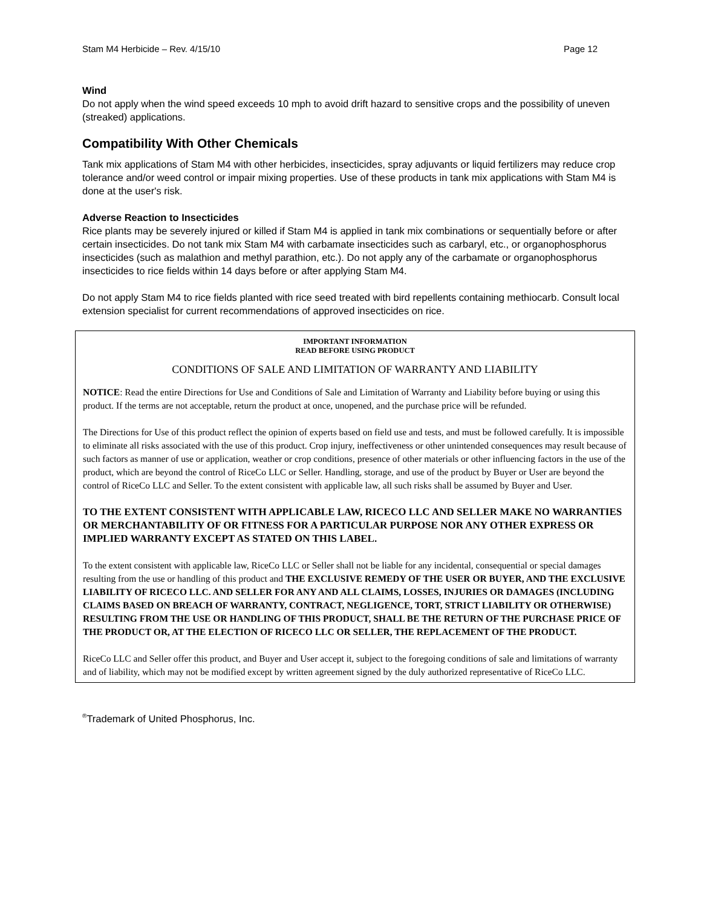Stam M4 Herbicide – Rev. 4/15/10 Page 12
Wind
Do not apply when the wind speed exceeds 10 mph to avoid drift hazard to sensitive crops and the possibility of uneven (streaked) applications.
Compatibility With Other Chemicals
Tank mix applications of Stam M4 with other herbicides, insecticides, spray adjuvants or liquid fertilizers may reduce crop tolerance and/or weed control or impair mixing properties. Use of these products in tank mix applications with Stam M4 is done at the user's risk.
Adverse Reaction to Insecticides
Rice plants may be severely injured or killed if Stam M4 is applied in tank mix combinations or sequentially before or after certain insecticides. Do not tank mix Stam M4 with carbamate insecticides such as carbaryl, etc., or organophosphorus insecticides (such as malathion and methyl parathion, etc.). Do not apply any of the carbamate or organophosphorus insecticides to rice fields within 14 days before or after applying Stam M4.
Do not apply Stam M4 to rice fields planted with rice seed treated with bird repellents containing methiocarb. Consult local extension specialist for current recommendations of approved insecticides on rice.
IMPORTANT INFORMATION
READ BEFORE USING PRODUCT
CONDITIONS OF SALE AND LIMITATION OF WARRANTY AND LIABILITY
NOTICE: Read the entire Directions for Use and Conditions of Sale and Limitation of Warranty and Liability before buying or using this product. If the terms are not acceptable, return the product at once, unopened, and the purchase price will be refunded.
The Directions for Use of this product reflect the opinion of experts based on field use and tests, and must be followed carefully. It is impossible to eliminate all risks associated with the use of this product. Crop injury, ineffectiveness or other unintended consequences may result because of such factors as manner of use or application, weather or crop conditions, presence of other materials or other influencing factors in the use of the product, which are beyond the control of RiceCo LLC or Seller. Handling, storage, and use of the product by Buyer or User are beyond the control of RiceCo LLC and Seller. To the extent consistent with applicable law, all such risks shall be assumed by Buyer and User.
TO THE EXTENT CONSISTENT WITH APPLICABLE LAW, RICECO LLC AND SELLER MAKE NO WARRANTIES OR MERCHANTABILITY OF OR FITNESS FOR A PARTICULAR PURPOSE NOR ANY OTHER EXPRESS OR IMPLIED WARRANTY EXCEPT AS STATED ON THIS LABEL.
To the extent consistent with applicable law, RiceCo LLC or Seller shall not be liable for any incidental, consequential or special damages resulting from the use or handling of this product and THE EXCLUSIVE REMEDY OF THE USER OR BUYER, AND THE EXCLUSIVE LIABILITY OF RICECO LLC. AND SELLER FOR ANY AND ALL CLAIMS, LOSSES, INJURIES OR DAMAGES (INCLUDING CLAIMS BASED ON BREACH OF WARRANTY, CONTRACT, NEGLIGENCE, TORT, STRICT LIABILITY OR OTHERWISE) RESULTING FROM THE USE OR HANDLING OF THIS PRODUCT, SHALL BE THE RETURN OF THE PURCHASE PRICE OF THE PRODUCT OR, AT THE ELECTION OF RICECO LLC OR SELLER, THE REPLACEMENT OF THE PRODUCT.
RiceCo LLC and Seller offer this product, and Buyer and User accept it, subject to the foregoing conditions of sale and limitations of warranty and of liability, which may not be modified except by written agreement signed by the duly authorized representative of RiceCo LLC.
<sup>®</sup>Trademark of United Phosphorus, Inc.